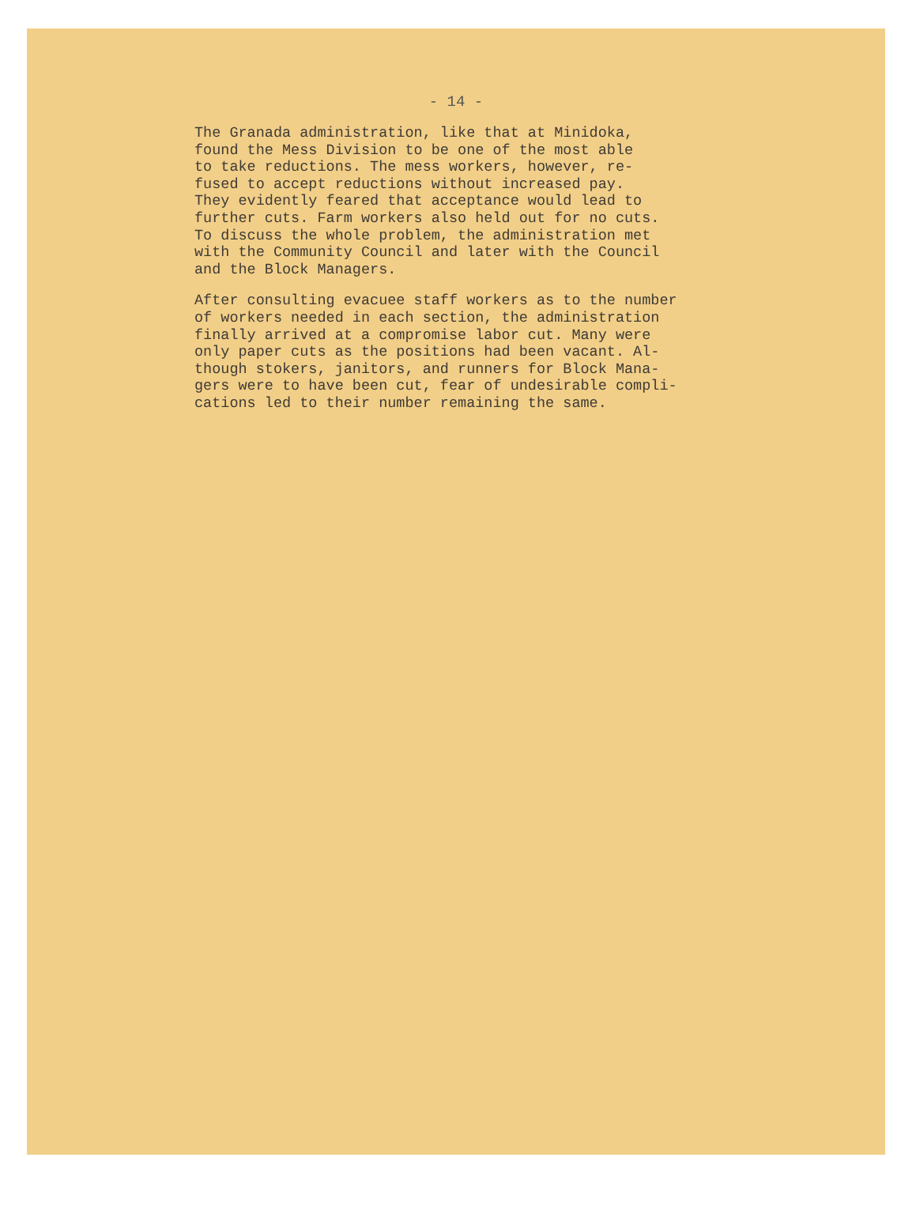- 14 -
The Granada administration, like that at Minidoka, found the Mess Division to be one of the most able to take reductions. The mess workers, however, re- fused to accept reductions without increased pay. They evidently feared that acceptance would lead to further cuts. Farm workers also held out for no cuts. To discuss the whole problem, the administration met with the Community Council and later with the Council and the Block Managers.
After consulting evacuee staff workers as to the number of workers needed in each section, the administration finally arrived at a compromise labor cut. Many were only paper cuts as the positions had been vacant. Al- though stokers, janitors, and runners for Block Mana- gers were to have been cut, fear of undesirable compli- cations led to their number remaining the same.